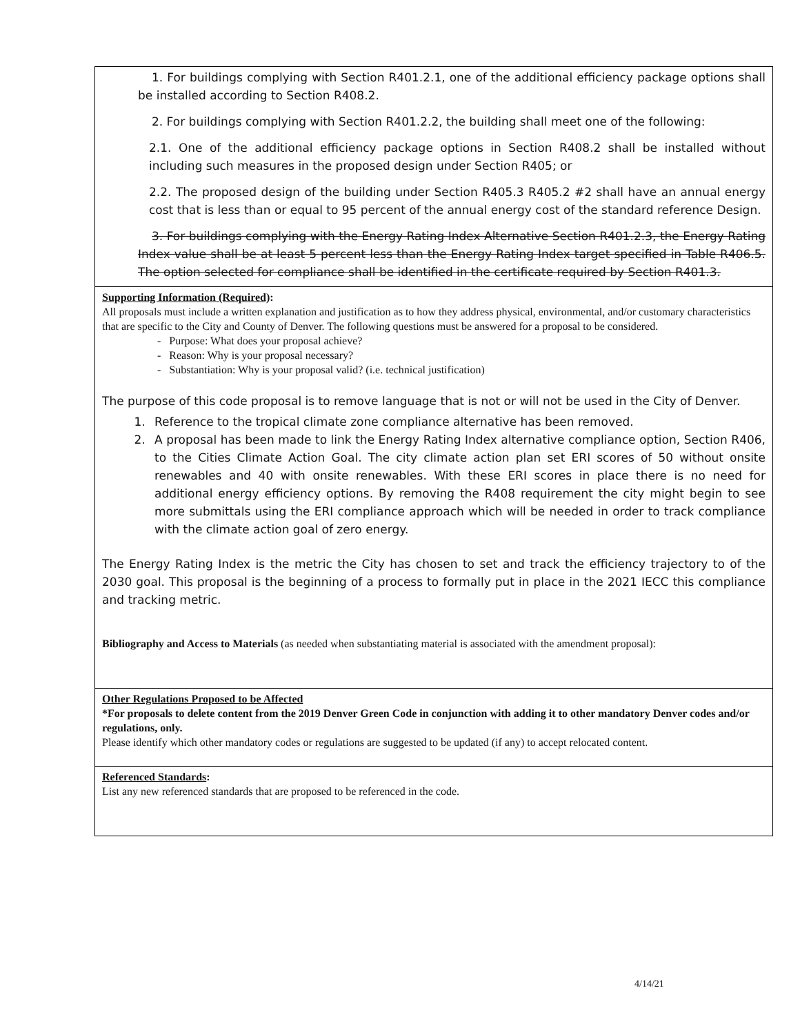1. For buildings complying with Section R401.2.1, one of the additional efficiency package options shall be installed according to Section R408.2.
2. For buildings complying with Section R401.2.2, the building shall meet one of the following:
2.1. One of the additional efficiency package options in Section R408.2 shall be installed without including such measures in the proposed design under Section R405; or
2.2. The proposed design of the building under Section R405.3 R405.2 #2 shall have an annual energy cost that is less than or equal to 95 percent of the annual energy cost of the standard reference Design.
3. For buildings complying with the Energy Rating Index Alternative Section R401.2.3, the Energy Rating Index value shall be at least 5 percent less than the Energy Rating Index target specified in Table R406.5. The option selected for compliance shall be identified in the certificate required by Section R401.3.
Supporting Information (Required):
All proposals must include a written explanation and justification as to how they address physical, environmental, and/or customary characteristics that are specific to the City and County of Denver. The following questions must be answered for a proposal to be considered.
- Purpose: What does your proposal achieve?
- Reason: Why is your proposal necessary?
- Substantiation: Why is your proposal valid? (i.e. technical justification)
The purpose of this code proposal is to remove language that is not or will not be used in the City of Denver.
1. Reference to the tropical climate zone compliance alternative has been removed.
2. A proposal has been made to link the Energy Rating Index alternative compliance option, Section R406, to the Cities Climate Action Goal. The city climate action plan set ERI scores of 50 without onsite renewables and 40 with onsite renewables. With these ERI scores in place there is no need for additional energy efficiency options. By removing the R408 requirement the city might begin to see more submittals using the ERI compliance approach which will be needed in order to track compliance with the climate action goal of zero energy.
The Energy Rating Index is the metric the City has chosen to set and track the efficiency trajectory to of the 2030 goal. This proposal is the beginning of a process to formally put in place in the 2021 IECC this compliance and tracking metric.
Bibliography and Access to Materials (as needed when substantiating material is associated with the amendment proposal):
Other Regulations Proposed to be Affected
*For proposals to delete content from the 2019 Denver Green Code in conjunction with adding it to other mandatory Denver codes and/or regulations, only.
Please identify which other mandatory codes or regulations are suggested to be updated (if any) to accept relocated content.
Referenced Standards:
List any new referenced standards that are proposed to be referenced in the code.
4/14/21